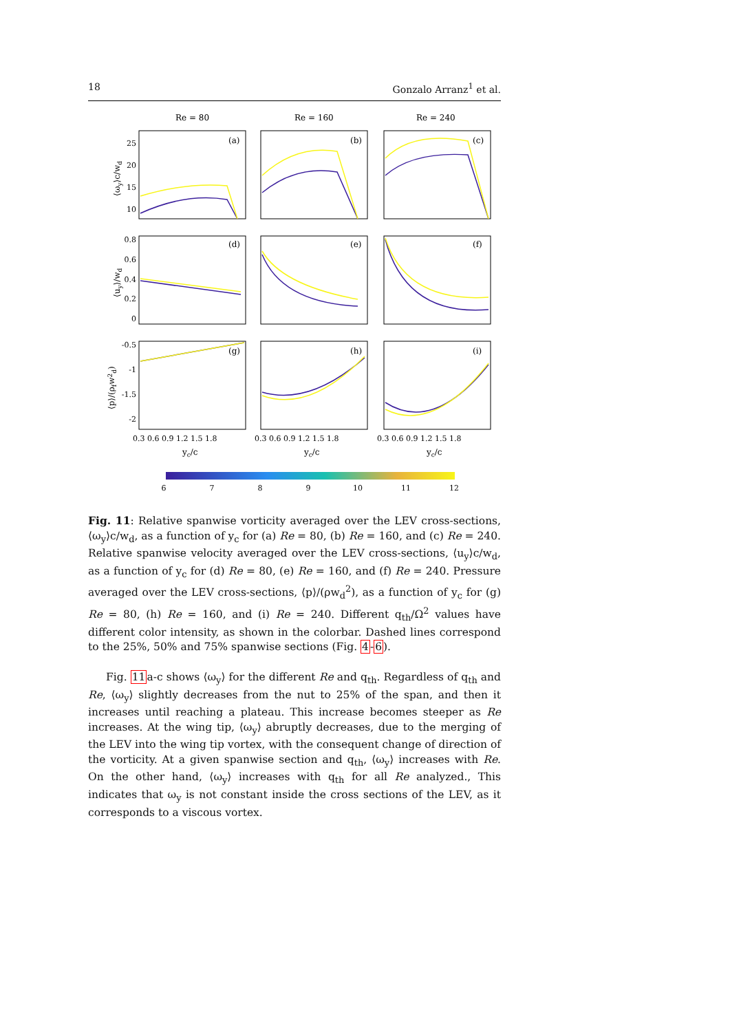18 Gonzalo Arranz<sup>1</sup> et al.
Re = 80
Re = 160
Re = 240
(a)
(b)
(c)
(d)
(e)
(f)
(g)
(h)
(i)
25
20
15
10
0.8
0.6
0.4
0.2
0
-0.5
-1
-1.5
-2
0.3 0.6 0.9 1.2 1.5 1.8
0.3 0.6 0.9 1.2 1.5 1.8
0.3 0.6 0.9 1.2 1.5 1.8
yc/c
yc/c
yc/c
⟨ωy⟩c/wd
⟨uy⟩/wd
⟨p⟩/(ρfw2d)
6
7
8
9
10
11
12
Fig. 11: Relative spanwise vorticity averaged over the LEV cross-sections, ⟨ω<sub>y</sub>⟩c/w<sub>d</sub>, as a function of y<sub>c</sub> for (a) Re = 80, (b) Re = 160, and (c) Re = 240. Relative spanwise velocity averaged over the LEV cross-sections, ⟨u<sub>y</sub>⟩c/w<sub>d</sub>, as a function of y<sub>c</sub> for (d) Re = 80, (e) Re = 160, and (f) Re = 240. Pressure averaged over the LEV cross-sections, ⟨p⟩/(ρw<sub>d</sub><sup>2</sup>), as a function of y<sub>c</sub> for (g) Re = 80, (h) Re = 160, and (i) Re = 240. Different q<sub>th</sub>/Ω<sup>2</sup> values have different color intensity, as shown in the colorbar. Dashed lines correspond to the 25%, 50% and 75% spanwise sections (Fig. 4-6).
Fig. 11a-c shows ⟨ω<sub>y</sub>⟩ for the different Re and q<sub>th</sub>. Regardless of q<sub>th</sub> and Re, ⟨ω<sub>y</sub>⟩ slightly decreases from the nut to 25% of the span, and then it increases until reaching a plateau. This increase becomes steeper as Re increases. At the wing tip, ⟨ω<sub>y</sub>⟩ abruptly decreases, due to the merging of the LEV into the wing tip vortex, with the consequent change of direction of the vorticity. At a given spanwise section and q<sub>th</sub>, ⟨ω<sub>y</sub>⟩ increases with Re. On the other hand, ⟨ω<sub>y</sub>⟩ increases with q<sub>th</sub> for all Re analyzed., This indicates that ω<sub>y</sub> is not constant inside the cross sections of the LEV, as it corresponds to a viscous vortex.